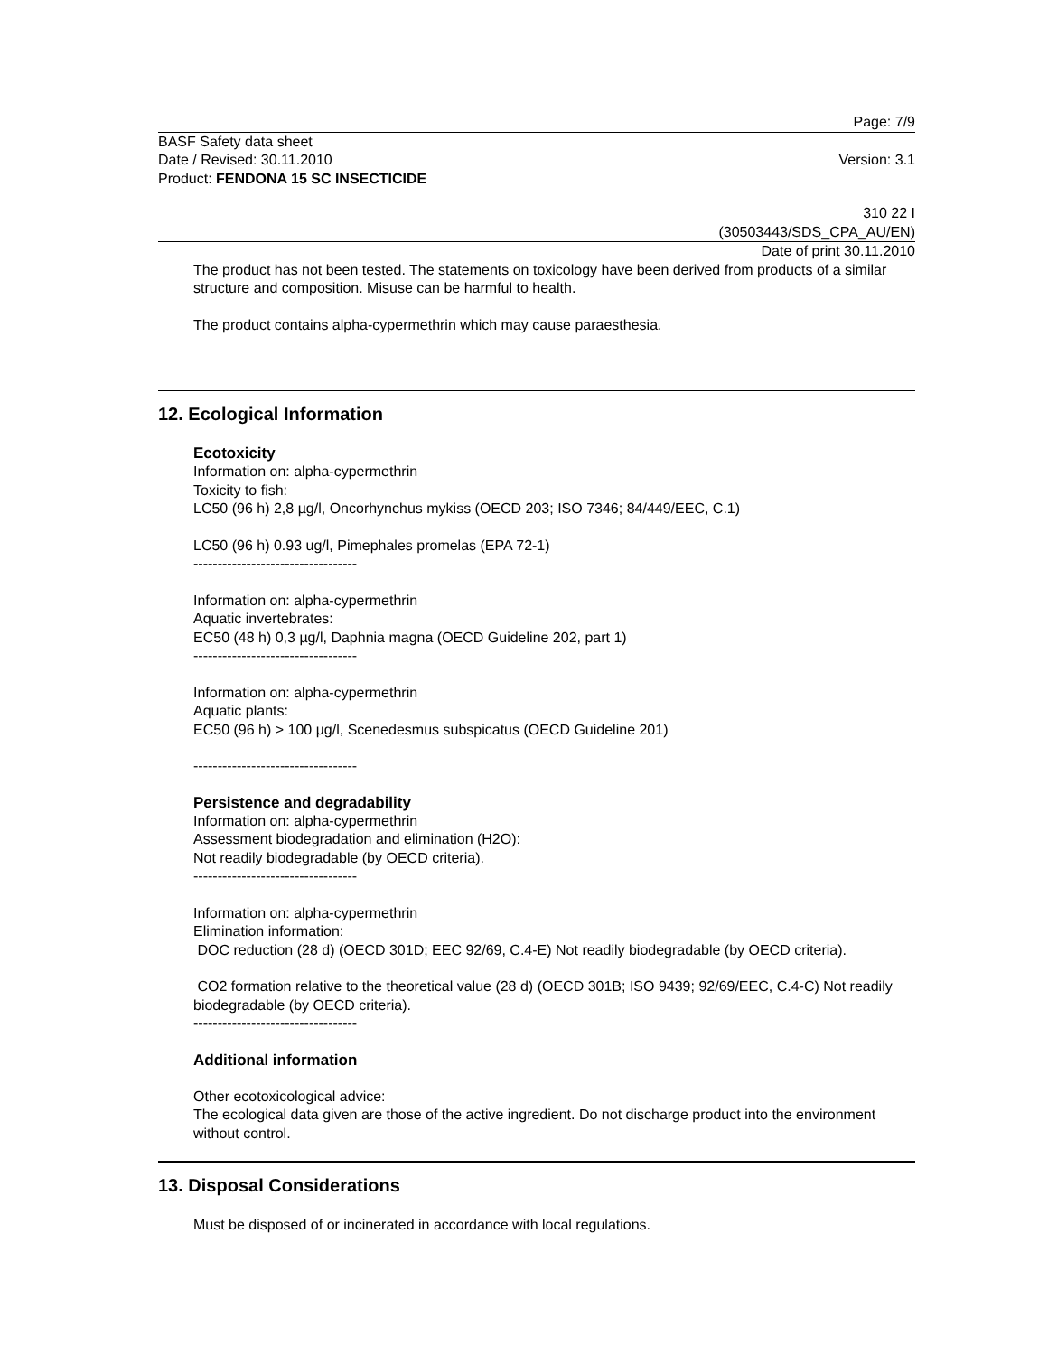Page: 7/9
BASF Safety data sheet
Date / Revised: 30.11.2010 Version: 3.1
Product: FENDONA 15 SC INSECTICIDE
310 22 I
(30503443/SDS_CPA_AU/EN)
Date of print 30.11.2010
The product has not been tested. The statements on toxicology have been derived from products of a similar structure and composition. Misuse can be harmful to health.
The product contains alpha-cypermethrin which may cause paraesthesia.
12. Ecological Information
Ecotoxicity
Information on: alpha-cypermethrin
Toxicity to fish:
LC50 (96 h) 2,8 µg/l, Oncorhynchus mykiss (OECD 203; ISO 7346; 84/449/EEC, C.1)
LC50 (96 h) 0.93 ug/l, Pimephales promelas (EPA 72-1)
----------------------------------
Information on: alpha-cypermethrin
Aquatic invertebrates:
EC50 (48 h) 0,3 µg/l, Daphnia magna (OECD Guideline 202, part 1)
----------------------------------
Information on: alpha-cypermethrin
Aquatic plants:
EC50 (96 h) > 100 µg/l, Scenedesmus subspicatus (OECD Guideline 201)
----------------------------------
Persistence and degradability
Information on: alpha-cypermethrin
Assessment biodegradation and elimination (H2O):
Not readily biodegradable (by OECD criteria).
----------------------------------
Information on: alpha-cypermethrin
Elimination information:
DOC reduction (28 d) (OECD 301D; EEC 92/69, C.4-E) Not readily biodegradable (by OECD criteria).
CO2 formation relative to the theoretical value (28 d) (OECD 301B; ISO 9439; 92/69/EEC, C.4-C) Not readily biodegradable (by OECD criteria).
----------------------------------
Additional information
Other ecotoxicological advice:
The ecological data given are those of the active ingredient. Do not discharge product into the environment without control.
13. Disposal Considerations
Must be disposed of or incinerated in accordance with local regulations.